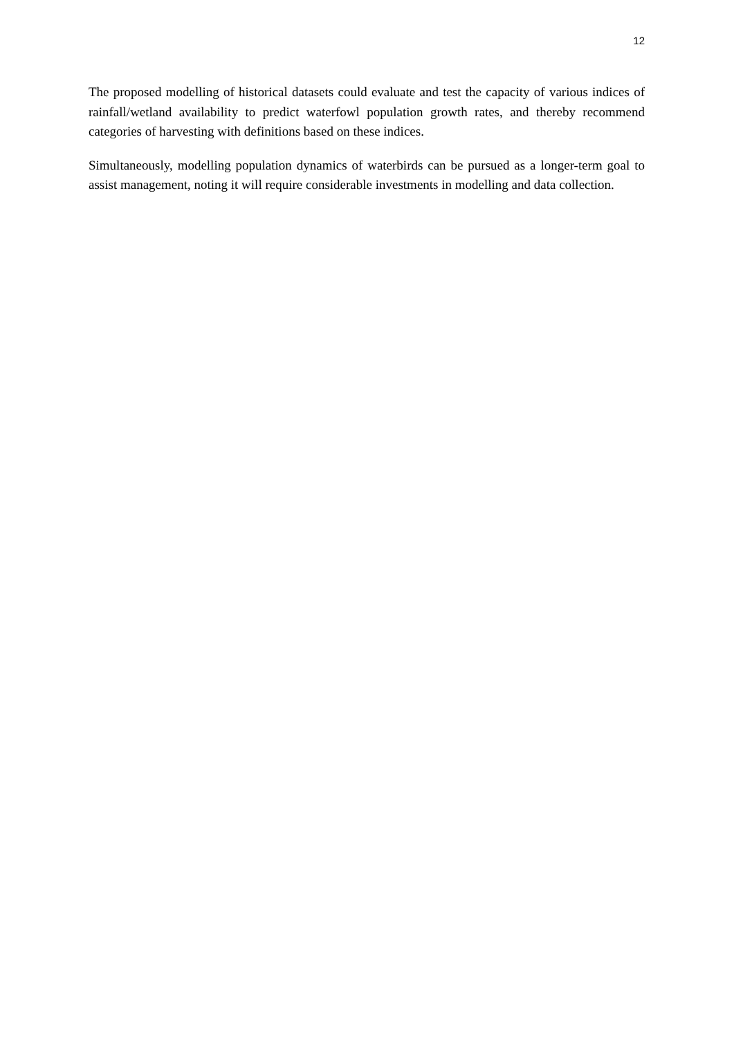12
The proposed modelling of historical datasets could evaluate and test the capacity of various indices of rainfall/wetland availability to predict waterfowl population growth rates, and thereby recommend categories of harvesting with definitions based on these indices.
Simultaneously, modelling population dynamics of waterbirds can be pursued as a longer-term goal to assist management, noting it will require considerable investments in modelling and data collection.